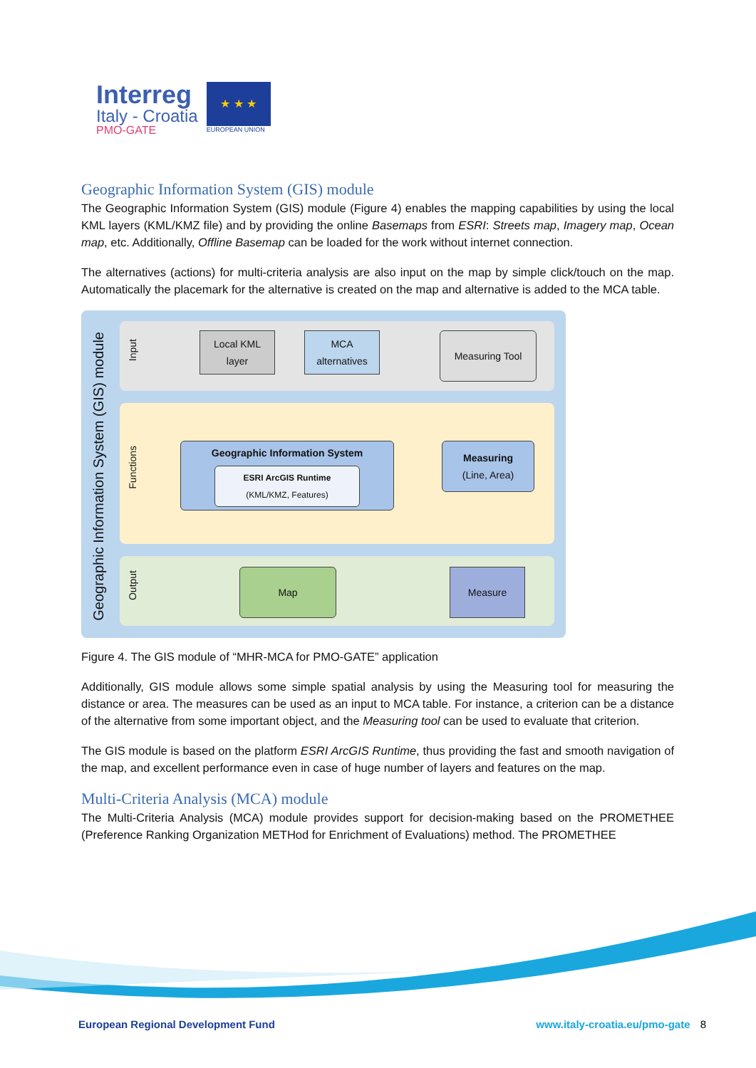Interreg
Italy - Croatia
PMO-GATE
★ ★ ★
EUROPEAN UNION
Geographic Information System (GIS) module
The Geographic Information System (GIS) module (Figure 4) enables the mapping capabilities by using the local KML layers (KML/KMZ file) and by providing the online Basemaps from ESRI: Streets map, Imagery map, Ocean map, etc. Additionally, Offline Basemap can be loaded for the work without internet connection.
The alternatives (actions) for multi-criteria analysis are also input on the map by simple click/touch on the map. Automatically the placemark for the alternative is created on the map and alternative is added to the MCA table.
Geographic Information System (GIS) module
Input
Functions
Output
Local KML
layer
MCA
alternatives
Measuring Tool
Geographic Information System
ESRI ArcGIS Runtime
(KML/KMZ, Features)
Measuring
(Line, Area)
Map Measure
Figure 4. The GIS module of “MHR-MCA for PMO-GATE” application
Additionally, GIS module allows some simple spatial analysis by using the Measuring tool for measuring the distance or area. The measures can be used as an input to MCA table. For instance, a criterion can be a distance of the alternative from some important object, and the Measuring tool can be used to evaluate that criterion.
The GIS module is based on the platform ESRI ArcGIS Runtime, thus providing the fast and smooth navigation of the map, and excellent performance even in case of huge number of layers and features on the map.
Multi-Criteria Analysis (MCA) module
The Multi-Criteria Analysis (MCA) module provides support for decision-making based on the PROMETHEE (Preference Ranking Organization METHod for Enrichment of Evaluations) method. The PROMETHEE
European Regional Development Fund www.italy-croatia.eu/pmo-gate 8